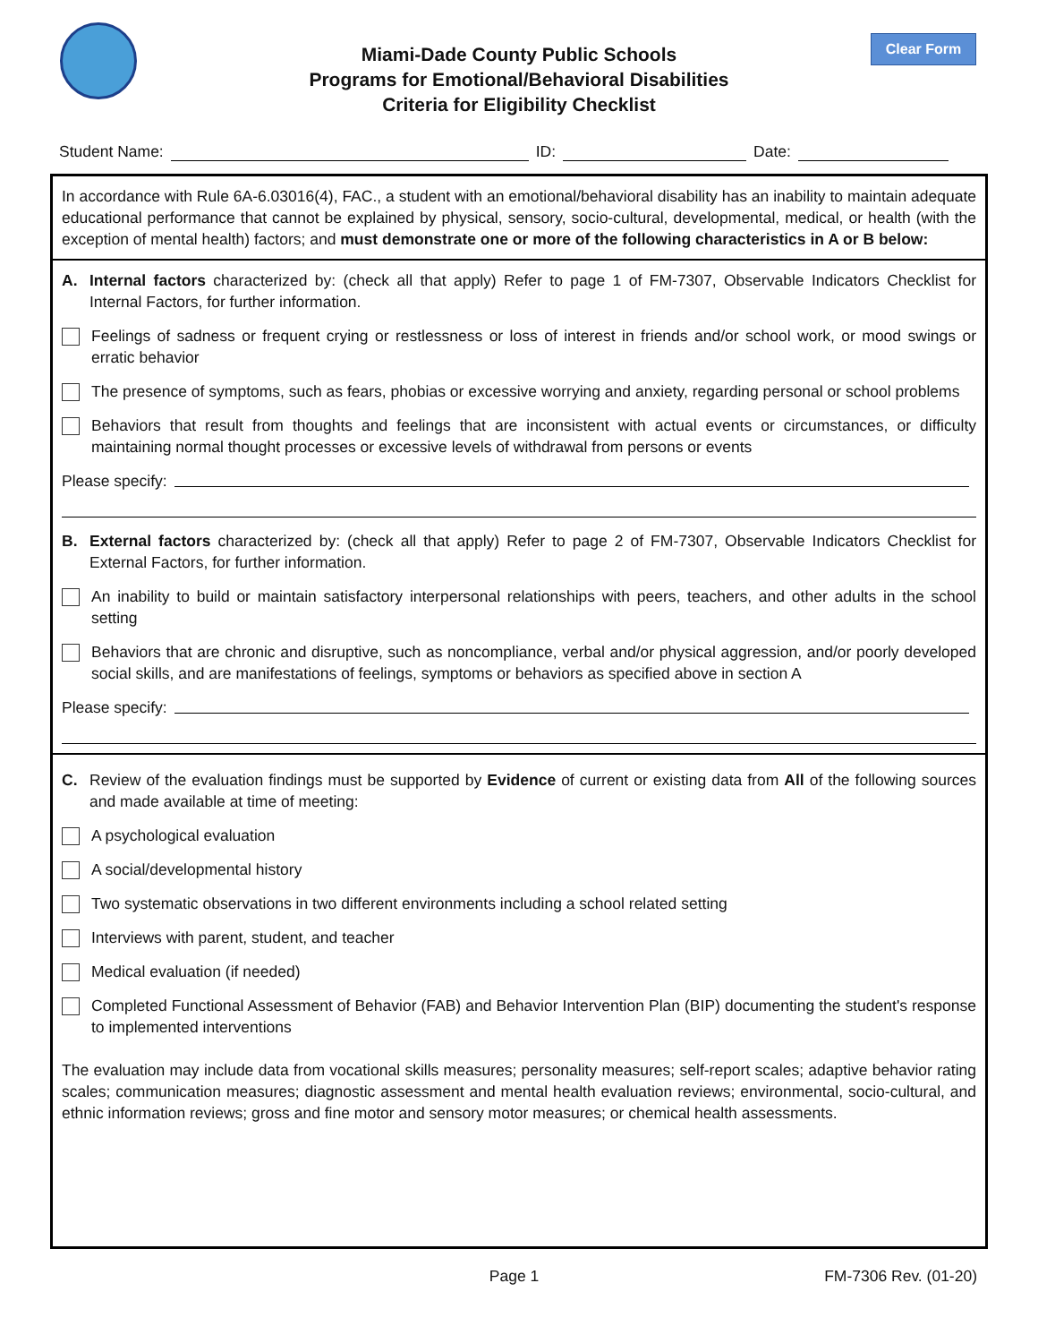Clear Form
Miami-Dade County Public Schools
Programs for Emotional/Behavioral Disabilities
Criteria for Eligibility Checklist
Student Name: ID: Date:
In accordance with Rule 6A-6.03016(4), FAC., a student with an emotional/behavioral disability has an inability to maintain adequate educational performance that cannot be explained by physical, sensory, socio-cultural, developmental, medical, or health (with the exception of mental health) factors; and must demonstrate one or more of the following characteristics in A or B below:
A. Internal factors characterized by: (check all that apply) Refer to page 1 of FM-7307, Observable Indicators Checklist for Internal Factors, for further information.
Feelings of sadness or frequent crying or restlessness or loss of interest in friends and/or school work, or mood swings or erratic behavior
The presence of symptoms, such as fears, phobias or excessive worrying and anxiety, regarding personal or school problems
Behaviors that result from thoughts and feelings that are inconsistent with actual events or circumstances, or difficulty maintaining normal thought processes or excessive levels of withdrawal from persons or events
Please specify:
B. External factors characterized by: (check all that apply) Refer to page 2 of FM-7307, Observable Indicators Checklist for External Factors, for further information.
An inability to build or maintain satisfactory interpersonal relationships with peers, teachers, and other adults in the school setting
Behaviors that are chronic and disruptive, such as noncompliance, verbal and/or physical aggression, and/or poorly developed social skills, and are manifestations of feelings, symptoms or behaviors as specified above in section A
Please specify:
C. Review of the evaluation findings must be supported by Evidence of current or existing data from All of the following sources and made available at time of meeting:
A psychological evaluation
A social/developmental history
Two systematic observations in two different environments including a school related setting
Interviews with parent, student, and teacher
Medical evaluation (if needed)
Completed Functional Assessment of Behavior (FAB) and Behavior Intervention Plan (BIP) documenting the student's response to implemented interventions
The evaluation may include data from vocational skills measures; personality measures; self-report scales; adaptive behavior rating scales; communication measures; diagnostic assessment and mental health evaluation reviews; environmental, socio-cultural, and ethnic information reviews; gross and fine motor and sensory motor measures; or chemical health assessments.
Page 1 FM-7306 Rev. (01-20)